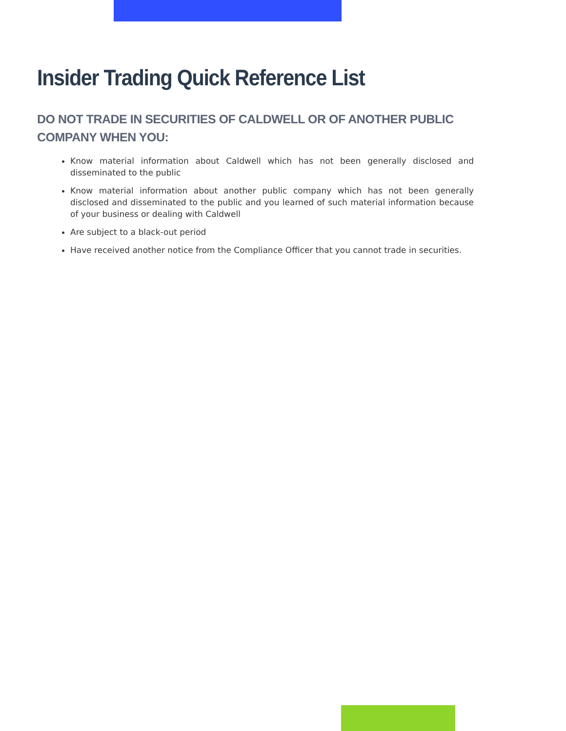Insider Trading Quick Reference List
DO NOT TRADE IN SECURITIES OF CALDWELL OR OF ANOTHER PUBLIC COMPANY WHEN YOU:
Know material information about Caldwell which has not been generally disclosed and disseminated to the public
Know material information about another public company which has not been generally disclosed and disseminated to the public and you learned of such material information because of your business or dealing with Caldwell
Are subject to a black-out period
Have received another notice from the Compliance Officer that you cannot trade in securities.